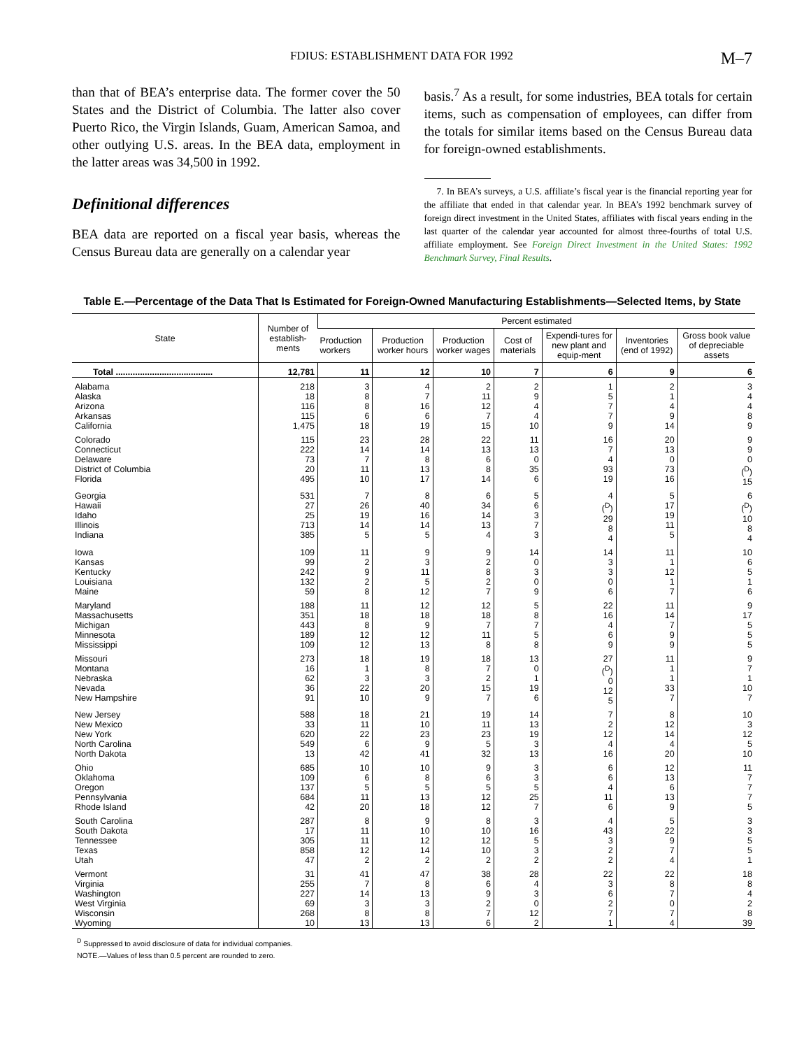FDIUS: ESTABLISHMENT DATA FOR 1992 M–7
than that of BEA’s enterprise data. The former cover the 50 States and the District of Columbia. The latter also cover Puerto Rico, the Virgin Islands, Guam, American Samoa, and other outlying U.S. areas. In the BEA data, employment in the latter areas was 34,500 in 1992.
Definitional differences
BEA data are reported on a fiscal year basis, whereas the Census Bureau data are generally on a calendar year
basis.<sup>7</sup> As a result, for some industries, BEA totals for certain items, such as compensation of employees, can differ from the totals for similar items based on the Census Bureau data for foreign-owned establishments.
7. In BEA’s surveys, a U.S. affiliate’s fiscal year is the financial reporting year for the affiliate that ended in that calendar year. In BEA’s 1992 benchmark survey of foreign direct investment in the United States, affiliates with fiscal years ending in the last quarter of the calendar year accounted for almost three-fourths of total U.S. affiliate employment. See Foreign Direct Investment in the United States: 1992 Benchmark Survey, Final Results.
Table E.—Percentage of the Data That Is Estimated for Foreign-Owned Manufacturing Establishments—Selected Items, by State
| State | Number of establish-ments | Percent estimated | | | | | | |
| --- | --- | --- | --- | --- | --- | --- | --- | --- |
| | | Production workers | Production worker hours | Production worker wages | Cost of materials | Expendi-tures for new plant and equip-ment | Inventories (end of 1992) | Gross book value of depreciable assets |
| Total ........................................ | 12,781 | 11 | 12 | 10 | 7 | 6 | 9 | 6 |
| Alabama Alaska Arizona Arkansas California | 218 18 116 115 1,475 | 3 8 8 6 18 | 4 7 16 6 19 | 2 11 12 7 15 | 2 9 4 4 10 | 1 5 7 7 9 | 2 1 4 9 14 | 3 4 4 8 9 |
| Colorado Connecticut Delaware District of Columbia Florida | 115 222 73 20 495 | 23 14 7 11 10 | 28 14 8 13 17 | 22 13 6 8 14 | 11 13 0 35 6 | 16 7 4 93 19 | 20 13 0 73 16 | 9 9 0 (<sup>D</sup>) 15 |
| Georgia Hawaii Idaho Illinois Indiana | 531 27 25 713 385 | 7 26 19 14 5 | 8 40 16 14 5 | 6 34 14 13 4 | 5 6 3 7 3 | 4 (<sup>D</sup>) 29 8 4 | 5 17 19 11 5 | 6 (<sup>D</sup>) 10 8 4 |
| Iowa Kansas Kentucky Louisiana Maine | 109 99 242 132 59 | 11 2 9 2 8 | 9 3 11 5 12 | 9 2 8 2 7 | 14 0 3 0 9 | 14 3 3 0 6 | 11 1 12 1 7 | 10 6 5 1 6 |
| Maryland Massachusetts Michigan Minnesota Mississippi | 188 351 443 189 109 | 11 18 8 12 12 | 12 18 9 12 13 | 12 18 7 11 8 | 5 8 7 5 8 | 22 16 4 6 9 | 11 14 7 9 9 | 9 17 5 5 5 |
| Missouri Montana Nebraska Nevada New Hampshire | 273 16 62 36 91 | 18 1 3 22 10 | 19 8 3 20 9 | 18 7 2 15 7 | 13 0 1 19 6 | 27 (<sup>D</sup>) 0 12 5 | 11 1 1 33 7 | 9 7 1 10 7 |
| New Jersey New Mexico New York North Carolina North Dakota | 588 33 620 549 13 | 18 11 22 6 42 | 21 10 23 9 41 | 19 11 23 5 32 | 14 13 19 3 13 | 7 2 12 4 16 | 8 12 14 4 20 | 10 3 12 5 10 |
| Ohio Oklahoma Oregon Pennsylvania Rhode Island | 685 109 137 684 42 | 10 6 5 11 20 | 10 8 5 13 18 | 9 6 5 12 12 | 3 3 5 25 7 | 6 6 4 11 6 | 12 13 6 13 9 | 11 7 7 7 5 |
| South Carolina South Dakota Tennessee Texas Utah | 287 17 305 858 47 | 8 11 11 12 2 | 9 10 12 14 2 | 8 10 12 10 2 | 3 16 5 3 2 | 4 43 3 2 2 | 5 22 9 7 4 | 3 3 5 5 1 |
| Vermont Virginia Washington West Virginia Wisconsin Wyoming | 31 255 227 69 268 10 | 41 7 14 3 8 13 | 47 8 13 3 8 13 | 38 6 9 2 7 6 | 28 4 3 0 12 2 | 22 3 6 2 7 1 | 22 8 7 0 7 4 | 18 8 4 2 8 39 |
<sup>D</sup> Suppressed to avoid disclosure of data for individual companies.
NOTE.—Values of less than 0.5 percent are rounded to zero.